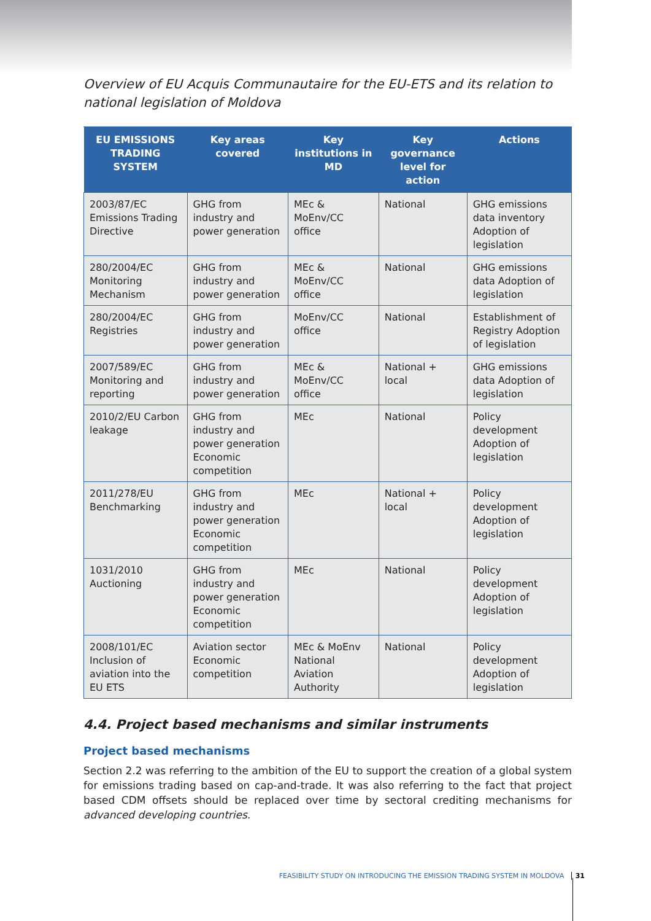Overview of EU Acquis Communautaire for the EU-ETS and its relation to national legislation of Moldova
| EU EMISSIONS TRADING SYSTEM | Key areas covered | Key institutions in MD | Key governance level for action | Actions |
| --- | --- | --- | --- | --- |
| 2003/87/EC Emissions Trading Directive | GHG from industry and power generation | MEc & MoEnv/CC office | National | GHG emissions data inventory Adoption of legislation |
| 280/2004/EC Monitoring Mechanism | GHG from industry and power generation | MEc & MoEnv/CC office | National | GHG emissions data Adoption of legislation |
| 280/2004/EC Registries | GHG from industry and power generation | MoEnv/CC office | National | Establishment of Registry Adoption of legislation |
| 2007/589/EC Monitoring and reporting | GHG from industry and power generation | MEc & MoEnv/CC office | National + local | GHG emissions data Adoption of legislation |
| 2010/2/EU Carbon leakage | GHG from industry and power generation Economic competition | MEc | National | Policy development Adoption of legislation |
| 2011/278/EU Benchmarking | GHG from industry and power generation Economic competition | MEc | National + local | Policy development Adoption of legislation |
| 1031/2010 Auctioning | GHG from industry and power generation Economic competition | MEc | National | Policy development Adoption of legislation |
| 2008/101/EC Inclusion of aviation into the EU ETS | Aviation sector Economic competition | MEc & MoEnv National Aviation Authority | National | Policy development Adoption of legislation |
4.4. Project based mechanisms and similar instruments
Project based mechanisms
Section 2.2 was referring to the ambition of the EU to support the creation of a global system for emissions trading based on cap-and-trade. It was also referring to the fact that project based CDM offsets should be replaced over time by sectoral crediting mechanisms for advanced developing countries.
FEASIBILITY STUDY ON INTRODUCING THE EMISSION TRADING SYSTEM IN MOLDOVA 31